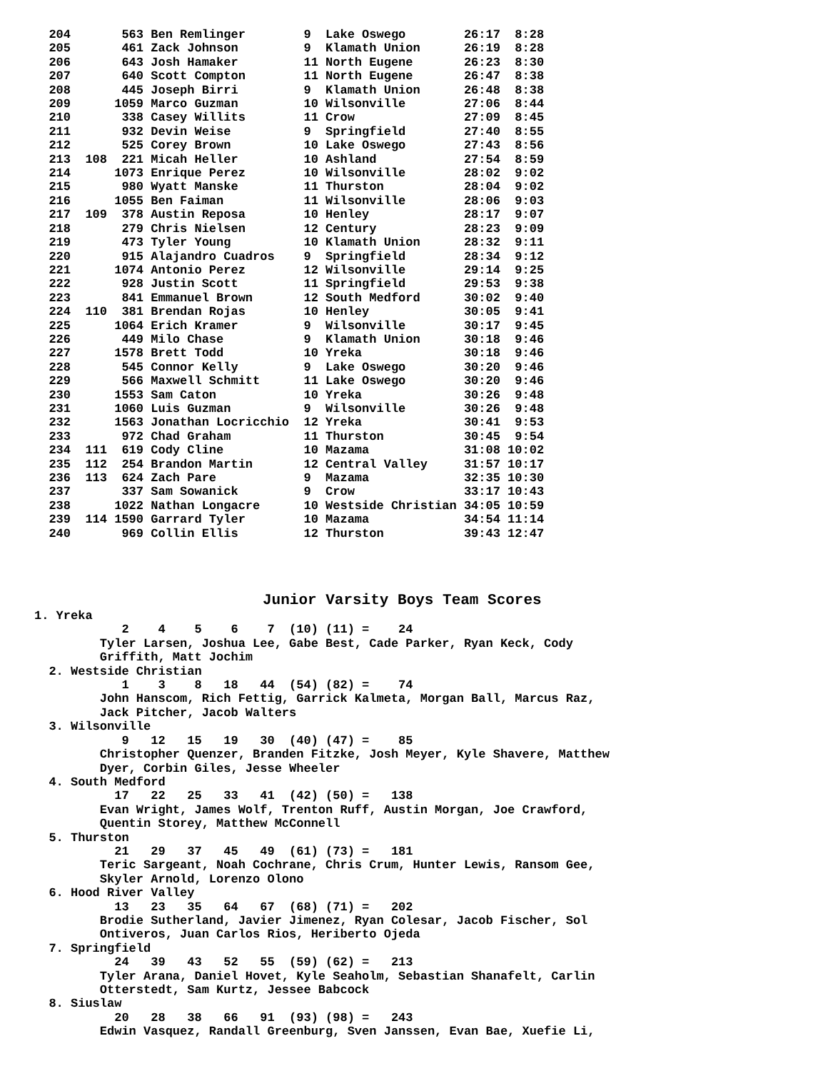204       563 Ben Remlinger        9  Lake Oswego        26:17  8:28
  205       461 Zack Johnson         9  Klamath Union      26:19  8:28
  206       643 Josh Hamaker         11 North Eugene       26:23  8:30
  207       640 Scott Compton        11 North Eugene       26:47  8:38
  208       445 Joseph Birri         9  Klamath Union      26:48  8:38
  209      1059 Marco Guzman         10 Wilsonville        27:06  8:44
  210       338 Casey Willits        11 Crow               27:09  8:45
  211       932 Devin Weise          9  Springfield        27:40  8:55
  212       525 Corey Brown          10 Lake Oswego        27:43  8:56
  213  108  221 Micah Heller         10 Ashland            27:54  8:59
  214      1073 Enrique Perez        10 Wilsonville        28:02  9:02
  215       980 Wyatt Manske         11 Thurston           28:04  9:02
  216      1055 Ben Faiman           11 Wilsonville        28:06  9:03
  217  109  378 Austin Reposa        10 Henley             28:17  9:07
  218       279 Chris Nielsen        12 Century            28:23  9:09
  219       473 Tyler Young          10 Klamath Union      28:32  9:11
  220       915 Alajandro Cuadros    9  Springfield        28:34  9:12
  221      1074 Antonio Perez        12 Wilsonville        29:14  9:25
  222       928 Justin Scott         11 Springfield        29:53  9:38
  223       841 Emmanuel Brown       12 South Medford      30:02  9:40
  224  110  381 Brendan Rojas        10 Henley             30:05  9:41
  225      1064 Erich Kramer         9  Wilsonville        30:17  9:45
  226       449 Milo Chase           9  Klamath Union      30:18  9:46
  227      1578 Brett Todd           10 Yreka              30:18  9:46
  228       545 Connor Kelly         9  Lake Oswego        30:20  9:46
  229       566 Maxwell Schmitt      11 Lake Oswego        30:20  9:46
  230      1553 Sam Caton            10 Yreka              30:26  9:48
  231      1060 Luis Guzman          9  Wilsonville        30:26  9:48
  232      1563 Jonathan Locricchio  12 Yreka              30:41  9:53
  233       972 Chad Graham          11 Thurston           30:45  9:54
  234  111  619 Cody Cline           10 Mazama             31:08 10:02
  235  112  254 Brandon Martin       12 Central Valley     31:57 10:17
  236  113  624 Zach Pare            9  Mazama             32:35 10:30
  237       337 Sam Sowanick         9  Crow               33:17 10:43
  238      1022 Nathan Longacre      10 Westside Christian 34:05 10:59
  239  114 1590 Garrard Tyler        10 Mazama             34:54 11:14
  240       969 Collin Ellis         12 Thurston           39:43 12:47
Junior Varsity Boys Team Scores
1. Yreka
            2    4    5    6    7  (10) (11) =    24
         Tyler Larsen, Joshua Lee, Gabe Best, Cade Parker, Ryan Keck, Cody
         Griffith, Matt Jochim
  2. Westside Christian
            1    3    8   18   44  (54) (82) =    74
         John Hanscom, Rich Fettig, Garrick Kalmeta, Morgan Ball, Marcus Raz,
         Jack Pitcher, Jacob Walters
  3. Wilsonville
            9   12   15   19   30  (40) (47) =    85
         Christopher Quenzer, Branden Fitzke, Josh Meyer, Kyle Shavere, Matthew
         Dyer, Corbin Giles, Jesse Wheeler
  4. South Medford
           17   22   25   33   41  (42) (50) =   138
         Evan Wright, James Wolf, Trenton Ruff, Austin Morgan, Joe Crawford,
         Quentin Storey, Matthew McConnell
  5. Thurston
           21   29   37   45   49  (61) (73) =   181
         Teric Sargeant, Noah Cochrane, Chris Crum, Hunter Lewis, Ransom Gee,
         Skyler Arnold, Lorenzo Olono
  6. Hood River Valley
           13   23   35   64   67  (68) (71) =   202
         Brodie Sutherland, Javier Jimenez, Ryan Colesar, Jacob Fischer, Sol
         Ontiveros, Juan Carlos Rios, Heriberto Ojeda
  7. Springfield
           24   39   43   52   55  (59) (62) =   213
         Tyler Arana, Daniel Hovet, Kyle Seaholm, Sebastian Shanafelt, Carlin
         Otterstedt, Sam Kurtz, Jessee Babcock
  8. Siuslaw
           20   28   38   66   91  (93) (98) =   243
         Edwin Vasquez, Randall Greenburg, Sven Janssen, Evan Bae, Xuefie Li,